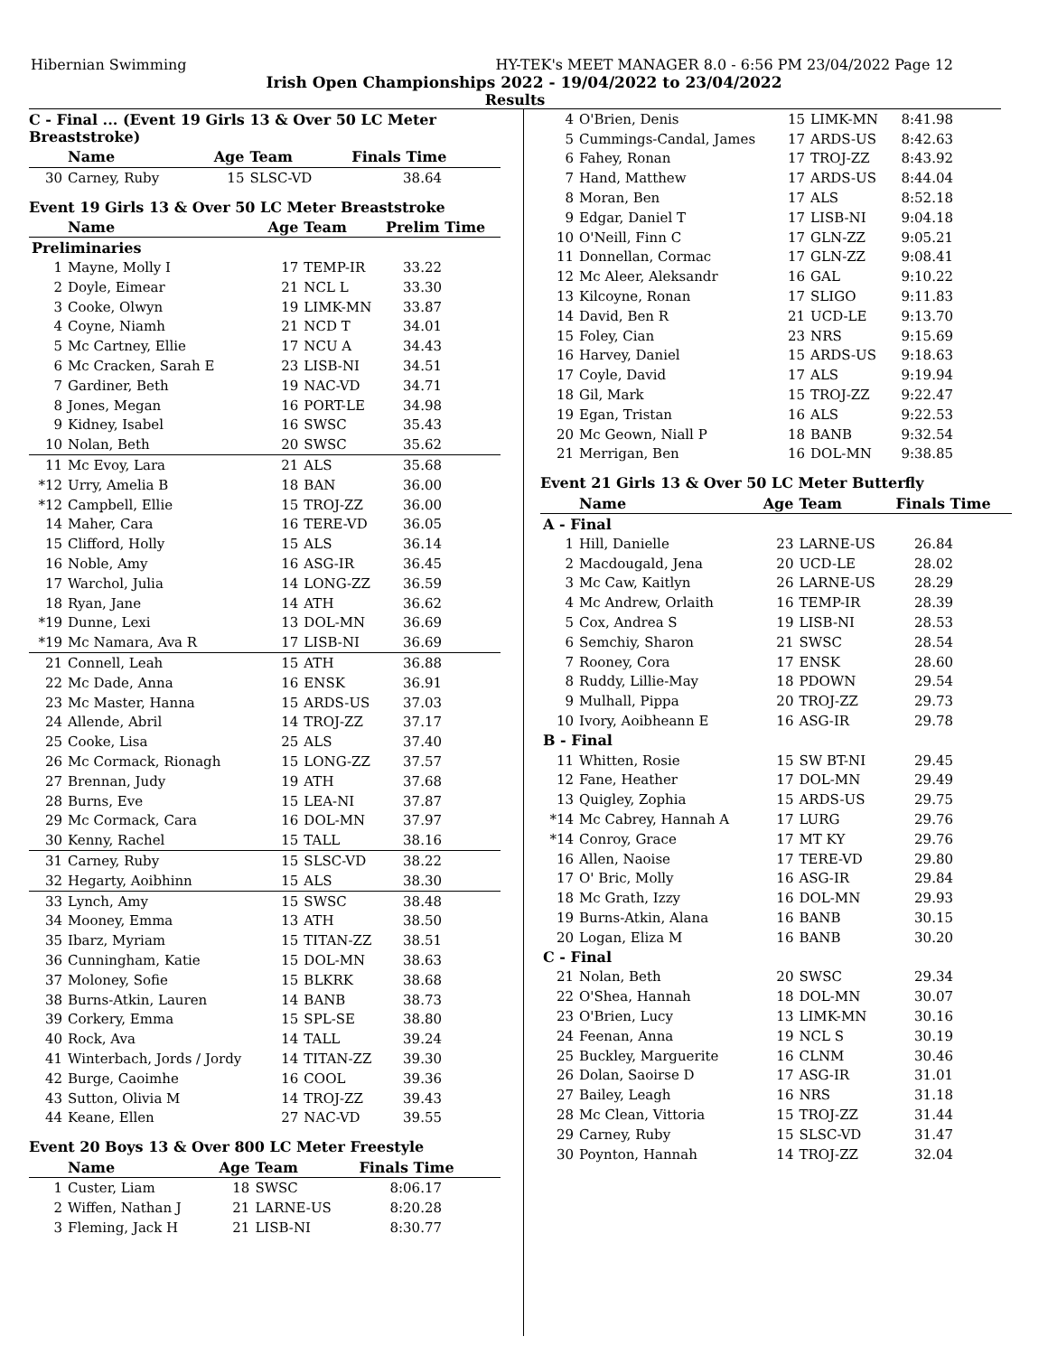Hibernian Swimming HY-TEK's MEET MANAGER 8.0 - 6:56 PM 23/04/2022 Page 12
Irish Open Championships 2022 - 19/04/2022 to 23/04/2022
Results
C - Final ... (Event 19 Girls 13 & Over 50 LC Meter Breaststroke)
| | Name | Age | Team | Finals Time |
| --- | --- | --- | --- | --- |
| 30 | Carney, Ruby | 15 | SLSC-VD | 38.64 |
Event 19 Girls 13 & Over 50 LC Meter Breaststroke
| | Name | Age | Team | Prelim Time |
| --- | --- | --- | --- | --- |
| Preliminaries | | | | |
| 1 | Mayne, Molly I | 17 | TEMP-IR | 33.22 |
| 2 | Doyle, Eimear | 21 | NCL L | 33.30 |
| 3 | Cooke, Olwyn | 19 | LIMK-MN | 33.87 |
| 4 | Coyne, Niamh | 21 | NCD T | 34.01 |
| 5 | Mc Cartney, Ellie | 17 | NCU A | 34.43 |
| 6 | Mc Cracken, Sarah E | 23 | LISB-NI | 34.51 |
| 7 | Gardiner, Beth | 19 | NAC-VD | 34.71 |
| 8 | Jones, Megan | 16 | PORT-LE | 34.98 |
| 9 | Kidney, Isabel | 16 | SWSC | 35.43 |
| 10 | Nolan, Beth | 20 | SWSC | 35.62 |
| 11 | Mc Evoy, Lara | 21 | ALS | 35.68 |
| *12 | Urry, Amelia B | 18 | BAN | 36.00 |
| *12 | Campbell, Ellie | 15 | TROJ-ZZ | 36.00 |
| 14 | Maher, Cara | 16 | TERE-VD | 36.05 |
| 15 | Clifford, Holly | 15 | ALS | 36.14 |
| 16 | Noble, Amy | 16 | ASG-IR | 36.45 |
| 17 | Warchol, Julia | 14 | LONG-ZZ | 36.59 |
| 18 | Ryan, Jane | 14 | ATH | 36.62 |
| *19 | Dunne, Lexi | 13 | DOL-MN | 36.69 |
| *19 | Mc Namara, Ava R | 17 | LISB-NI | 36.69 |
| 21 | Connell, Leah | 15 | ATH | 36.88 |
| 22 | Mc Dade, Anna | 16 | ENSK | 36.91 |
| 23 | Mc Master, Hanna | 15 | ARDS-US | 37.03 |
| 24 | Allende, Abril | 14 | TROJ-ZZ | 37.17 |
| 25 | Cooke, Lisa | 25 | ALS | 37.40 |
| 26 | Mc Cormack, Rionagh | 15 | LONG-ZZ | 37.57 |
| 27 | Brennan, Judy | 19 | ATH | 37.68 |
| 28 | Burns, Eve | 15 | LEA-NI | 37.87 |
| 29 | Mc Cormack, Cara | 16 | DOL-MN | 37.97 |
| 30 | Kenny, Rachel | 15 | TALL | 38.16 |
| 31 | Carney, Ruby | 15 | SLSC-VD | 38.22 |
| 32 | Hegarty, Aoibhinn | 15 | ALS | 38.30 |
| 33 | Lynch, Amy | 15 | SWSC | 38.48 |
| 34 | Mooney, Emma | 13 | ATH | 38.50 |
| 35 | Ibarz, Myriam | 15 | TITAN-ZZ | 38.51 |
| 36 | Cunningham, Katie | 15 | DOL-MN | 38.63 |
| 37 | Moloney, Sofie | 15 | BLKRK | 38.68 |
| 38 | Burns-Atkin, Lauren | 14 | BANB | 38.73 |
| 39 | Corkery, Emma | 15 | SPL-SE | 38.80 |
| 40 | Rock, Ava | 14 | TALL | 39.24 |
| 41 | Winterbach, Jords / Jordy | 14 | TITAN-ZZ | 39.30 |
| 42 | Burge, Caoimhe | 16 | COOL | 39.36 |
| 43 | Sutton, Olivia M | 14 | TROJ-ZZ | 39.43 |
| 44 | Keane, Ellen | 27 | NAC-VD | 39.55 |
Event 20 Boys 13 & Over 800 LC Meter Freestyle
| | Name | Age | Team | Finals Time |
| --- | --- | --- | --- | --- |
| 1 | Custer, Liam | 18 | SWSC | 8:06.17 |
| 2 | Wiffen, Nathan J | 21 | LARNE-US | 8:20.28 |
| 3 | Fleming, Jack H | 21 | LISB-NI | 8:30.77 |
| 4 | O'Brien, Denis | 15 | LIMK-MN | 8:41.98 |
| 5 | Cummings-Candal, James | 17 | ARDS-US | 8:42.63 |
| 6 | Fahey, Ronan | 17 | TROJ-ZZ | 8:43.92 |
| 7 | Hand, Matthew | 17 | ARDS-US | 8:44.04 |
| 8 | Moran, Ben | 17 | ALS | 8:52.18 |
| 9 | Edgar, Daniel T | 17 | LISB-NI | 9:04.18 |
| 10 | O'Neill, Finn C | 17 | GLN-ZZ | 9:05.21 |
| 11 | Donnellan, Cormac | 17 | GLN-ZZ | 9:08.41 |
| 12 | Mc Aleer, Aleksandr | 16 | GAL | 9:10.22 |
| 13 | Kilcoyne, Ronan | 17 | SLIGO | 9:11.83 |
| 14 | David, Ben R | 21 | UCD-LE | 9:13.70 |
| 15 | Foley, Cian | 23 | NRS | 9:15.69 |
| 16 | Harvey, Daniel | 15 | ARDS-US | 9:18.63 |
| 17 | Coyle, David | 17 | ALS | 9:19.94 |
| 18 | Gil, Mark | 15 | TROJ-ZZ | 9:22.47 |
| 19 | Egan, Tristan | 16 | ALS | 9:22.53 |
| 20 | Mc Geown, Niall P | 18 | BANB | 9:32.54 |
| 21 | Merrigan, Ben | 16 | DOL-MN | 9:38.85 |
Event 21 Girls 13 & Over 50 LC Meter Butterfly
| | Name | Age | Team | Finals Time |
| --- | --- | --- | --- | --- |
| A - Final | | | | |
| 1 | Hill, Danielle | 23 | LARNE-US | 26.84 |
| 2 | Macdougald, Jena | 20 | UCD-LE | 28.02 |
| 3 | Mc Caw, Kaitlyn | 26 | LARNE-US | 28.29 |
| 4 | Mc Andrew, Orlaith | 16 | TEMP-IR | 28.39 |
| 5 | Cox, Andrea S | 19 | LISB-NI | 28.53 |
| 6 | Semchiy, Sharon | 21 | SWSC | 28.54 |
| 7 | Rooney, Cora | 17 | ENSK | 28.60 |
| 8 | Ruddy, Lillie-May | 18 | PDOWN | 29.54 |
| 9 | Mulhall, Pippa | 20 | TROJ-ZZ | 29.73 |
| 10 | Ivory, Aoibheann E | 16 | ASG-IR | 29.78 |
| B - Final | | | | |
| 11 | Whitten, Rosie | 15 | SW BT-NI | 29.45 |
| 12 | Fane, Heather | 17 | DOL-MN | 29.49 |
| 13 | Quigley, Zophia | 15 | ARDS-US | 29.75 |
| *14 | Mc Cabrey, Hannah A | 17 | LURG | 29.76 |
| *14 | Conroy, Grace | 17 | MT KY | 29.76 |
| 16 | Allen, Naoise | 17 | TERE-VD | 29.80 |
| 17 | O' Bric, Molly | 16 | ASG-IR | 29.84 |
| 18 | Mc Grath, Izzy | 16 | DOL-MN | 29.93 |
| 19 | Burns-Atkin, Alana | 16 | BANB | 30.15 |
| 20 | Logan, Eliza M | 16 | BANB | 30.20 |
| C - Final | | | | |
| 21 | Nolan, Beth | 20 | SWSC | 29.34 |
| 22 | O'Shea, Hannah | 18 | DOL-MN | 30.07 |
| 23 | O'Brien, Lucy | 13 | LIMK-MN | 30.16 |
| 24 | Feenan, Anna | 19 | NCL S | 30.19 |
| 25 | Buckley, Marguerite | 16 | CLNM | 30.46 |
| 26 | Dolan, Saoirse D | 17 | ASG-IR | 31.01 |
| 27 | Bailey, Leagh | 16 | NRS | 31.18 |
| 28 | Mc Clean, Vittoria | 15 | TROJ-ZZ | 31.44 |
| 29 | Carney, Ruby | 15 | SLSC-VD | 31.47 |
| 30 | Poynton, Hannah | 14 | TROJ-ZZ | 32.04 |